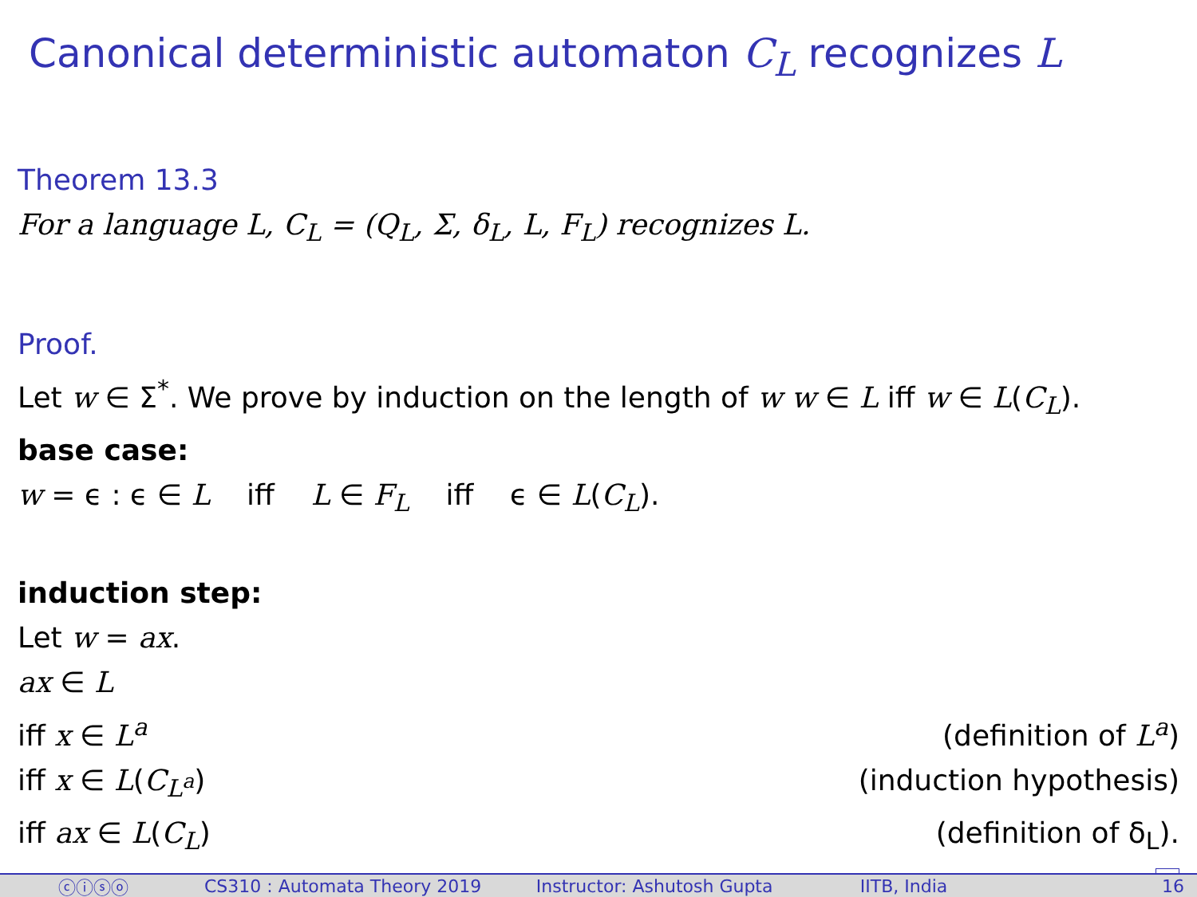Canonical deterministic automaton C<sub>L</sub> recognizes L
Theorem 13.3
For a language L, C<sub>L</sub> = (Q<sub>L</sub>, Σ, δ<sub>L</sub>, L, F<sub>L</sub>) recognizes L.
Proof.
Let w ∈ Σ<sup>*</sup>. We prove by induction on the length of w w ∈ L iff w ∈ L(C<sub>L</sub>).
base case:
w = ϵ : ϵ ∈ L iff L ∈ F<sub>L</sub> iff ϵ ∈ L(C<sub>L</sub>).
induction step:
Let w = ax.
ax ∈ L
iff x ∈ L<sup>a</sup> (definition of L<sup>a</sup>)
iff x ∈ L(C<sub>L<sup>a</sup></sub>) (induction hypothesis)
iff ax ∈ L(C<sub>L</sub>) (definition of δ<sub>L</sub>).
ⓒⓘⓢⓞ CS310 : Automata Theory 2019 Instructor: Ashutosh Gupta IITB, India 16